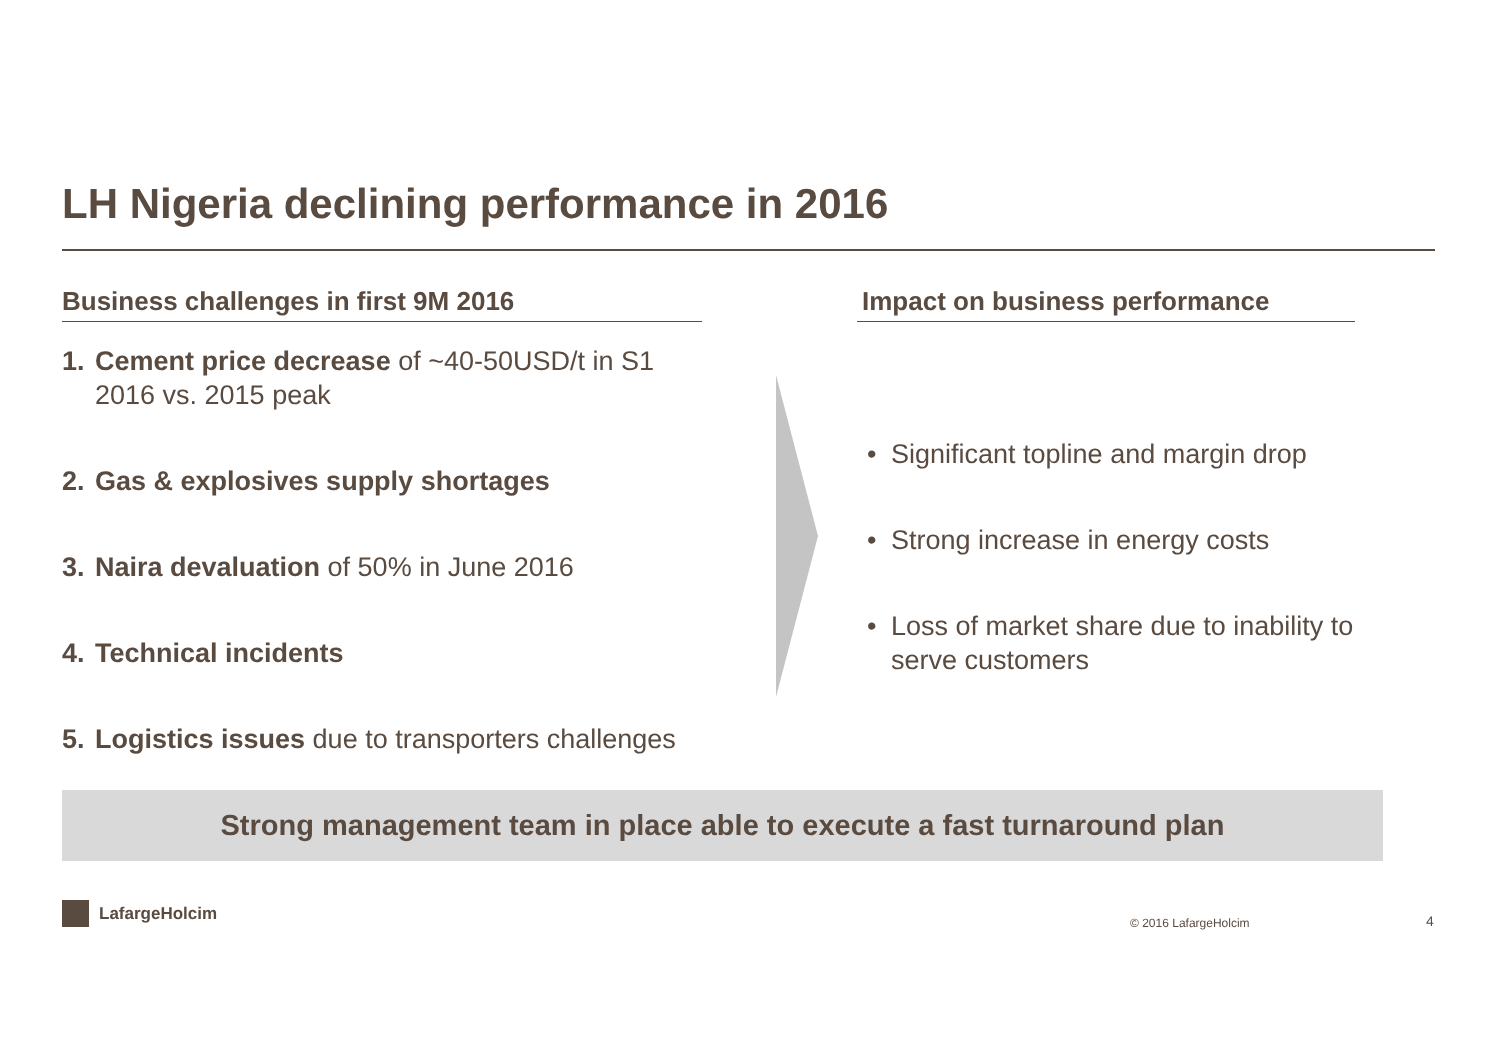LH Nigeria declining performance in 2016
Business challenges in first 9M 2016
1. Cement price decrease of ~40-50USD/t in S1 2016 vs. 2015 peak
2. Gas & explosives supply shortages
3. Naira devaluation of 50% in June 2016
4. Technical incidents
5. Logistics issues due to transporters challenges
Impact on business performance
• Significant topline and margin drop
• Strong increase in energy costs
• Loss of market share due to inability to serve customers
Strong management team in place able to execute a fast turnaround plan
LafargeHolcim
© 2016 LafargeHolcim 4